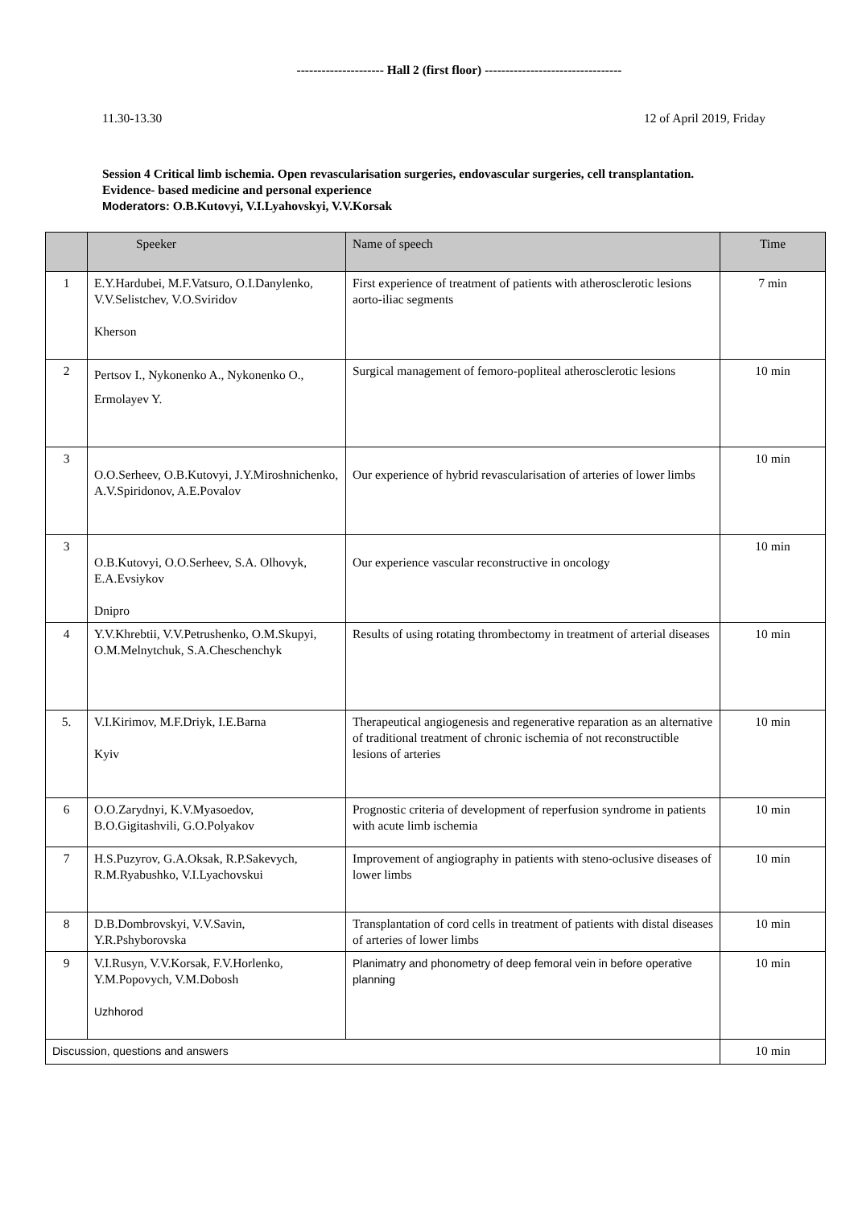--------------------- Hall 2 (first floor) ---------------------------------
11.30-13.30 12 of April 2019, Friday
Session 4 Critical limb ischemia. Open revascularisation surgeries, endovascular surgeries, cell transplantation.
Evidence- based medicine and personal experience
Moderators: O.B.Kutovyi, V.I.Lyahovskyi, V.V.Korsak
| | Speeker | Name of speech | Time |
| --- | --- | --- | --- |
| 1 | E.Y.Hardubei, M.F.Vatsuro, O.I.Danylenko, V.V.Selistchev, V.O.Sviridov Kherson | First experience of treatment of patients with atherosclerotic lesions aorto-iliac segments | 7 min |
| 2 | Pertsov I., Nykonenko A., Nykonenko O., Ermolayev Y. | Surgical management of femoro-popliteal atherosclerotic lesions | 10 min |
| 3 | O.O.Serheev, O.B.Kutovyi, J.Y.Miroshnichenko, A.V.Spiridonov, A.E.Povalov | Our experience of hybrid revascularisation of arteries of lower limbs | 10 min |
| 3 | O.B.Kutovyi, O.O.Serheev, S.A. Olhovyk, E.A.Evsiykov Dnipro | Our experience vascular reconstructive in oncology | 10 min |
| 4 | Y.V.Khrebtii, V.V.Petrushenko, O.M.Skupyi, O.M.Melnytchuk, S.A.Cheschenchyk | Results of using rotating thrombectomy in treatment of arterial diseases | 10 min |
| 5. | V.I.Kirimov, M.F.Driyk, I.E.Barna Kyiv | Therapeutical angiogenesis and regenerative reparation as an alternative of traditional treatment of chronic ischemia of not reconstructible lesions of arteries | 10 min |
| 6 | O.O.Zarydnyi, K.V.Myasoedov, B.O.Gigitashvili, G.O.Polyakov | Prognostic criteria of development of reperfusion syndrome in patients with acute limb ischemia | 10 min |
| 7 | H.S.Puzyrov, G.A.Oksak, R.P.Sakevych, R.M.Ryabushko, V.I.Lyachovskui | Improvement of angiography in patients with steno-oclusive diseases of lower limbs | 10 min |
| 8 | D.B.Dombrovskyi, V.V.Savin, Y.R.Pshyborovska | Transplantation of cord cells in treatment of patients with distal diseases of arteries of lower limbs | 10 min |
| 9 | V.I.Rusyn, V.V.Korsak, F.V.Horlenko, Y.M.Popovych, V.M.Dobosh Uzhhorod | Planimatry and phonometry of deep femoral vein in before operative planning | 10 min |
| Discussion, questions and answers | | | 10 min |